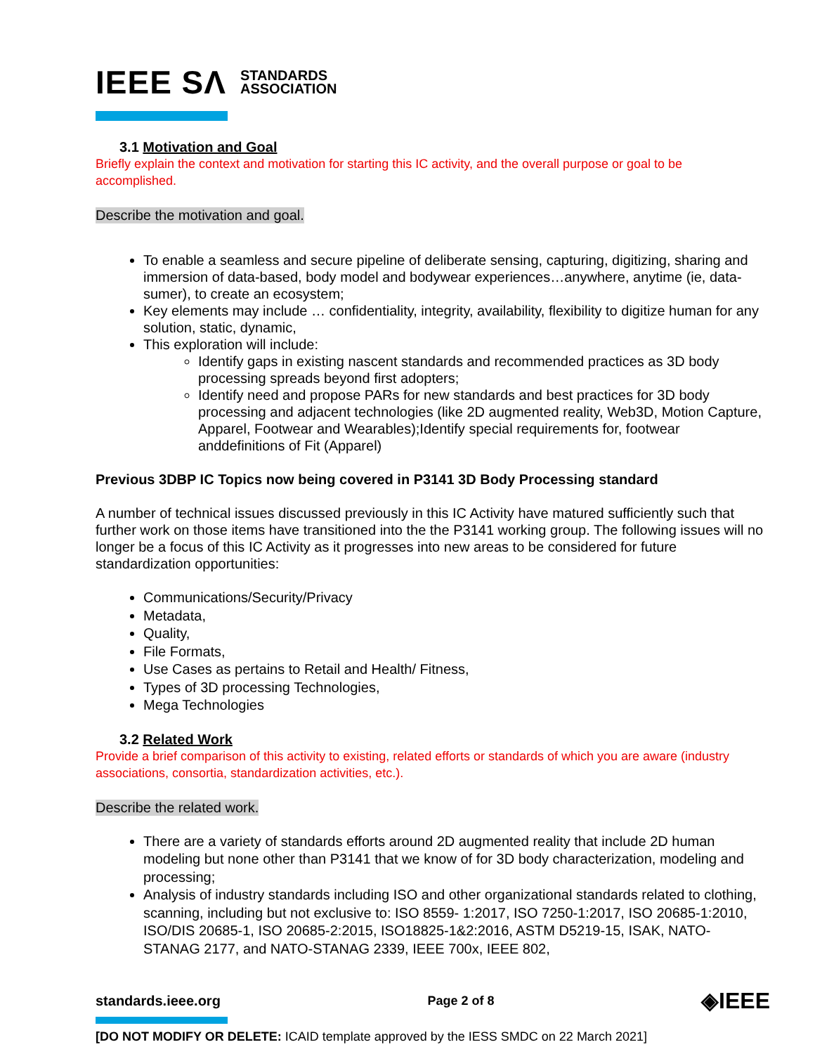IEEE SΛ STANDARDS
ASSOCIATION
3.1 Motivation and Goal
Briefly explain the context and motivation for starting this IC activity, and the overall purpose or goal to be accomplished.
Describe the motivation and goal.
To enable a seamless and secure pipeline of deliberate sensing, capturing, digitizing, sharing and immersion of data-based, body model and bodywear experiences…anywhere, anytime (ie, data-sumer), to create an ecosystem;
Key elements may include … confidentiality, integrity, availability, flexibility to digitize human for any solution, static, dynamic,
This exploration will include:
Identify gaps in existing nascent standards and recommended practices as 3D body processing spreads beyond first adopters;
Identify need and propose PARs for new standards and best practices for 3D body processing and adjacent technologies (like 2D augmented reality, Web3D, Motion Capture, Apparel, Footwear and Wearables);Identify special requirements for, footwear anddefinitions of Fit (Apparel)
Previous 3DBP IC Topics now being covered in P3141 3D Body Processing standard
A number of technical issues discussed previously in this IC Activity have matured sufficiently such that further work on those items have transitioned into the the P3141 working group. The following issues will no longer be a focus of this IC Activity as it progresses into new areas to be considered for future standardization opportunities:
Communications/Security/Privacy
Metadata,
Quality,
File Formats,
Use Cases as pertains to Retail and Health/ Fitness,
Types of 3D processing Technologies,
Mega Technologies
3.2 Related Work
Provide a brief comparison of this activity to existing, related efforts or standards of which you are aware (industry associations, consortia, standardization activities, etc.).
Describe the related work.
There are a variety of standards efforts around 2D augmented reality that include 2D human modeling but none other than P3141 that we know of for 3D body characterization, modeling and processing;
Analysis of industry standards including ISO and other organizational standards related to clothing, scanning, including but not exclusive to: ISO 8559- 1:2017, ISO 7250-1:2017, ISO 20685-1:2010, ISO/DIS 20685-1, ISO 20685-2:2015, ISO18825-1&2:2016, ASTM D5219-15, ISAK, NATO-STANAG 2177, and NATO-STANAG 2339, IEEE 700x, IEEE 802,
standards.ieee.org Page 2 of 8 ◈IEEE
[DO NOT MODIFY OR DELETE: ICAID template approved by the IESS SMDC on 22 March 2021]